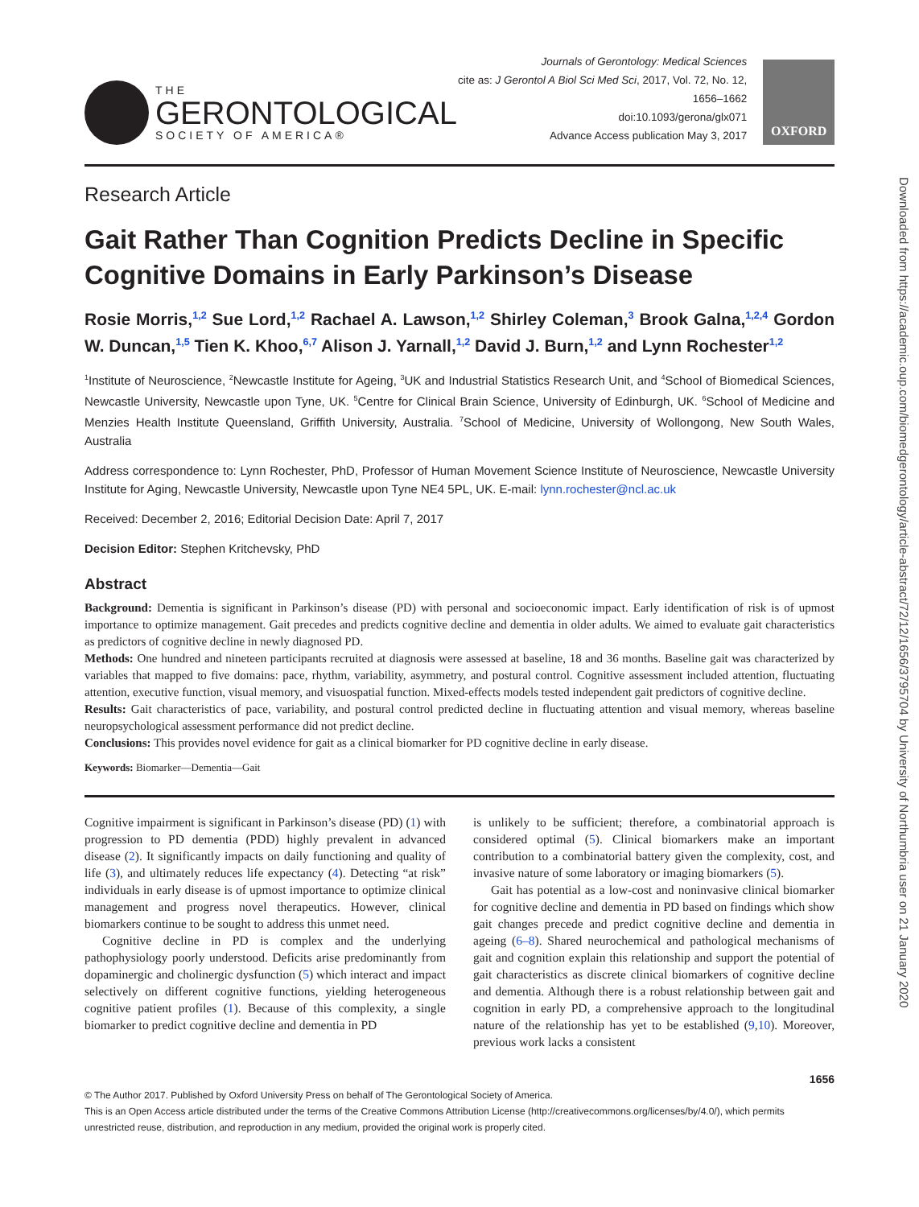Downloaded from https://academic.oup.com/biomedgerontology/article-abstract/72/12/1656/3795704 by University of Northumbria user on 21 January 2020
THE
GERONTOLOGICAL
SOCIETY OF AMERICA®
Journals of Gerontology: Medical Sciences
cite as: J Gerontol A Biol Sci Med Sci, 2017, Vol. 72, No. 12, 1656–1662
doi:10.1093/gerona/glx071
Advance Access publication May 3, 2017
OXFORD
Research Article
Gait Rather Than Cognition Predicts Decline in Specific Cognitive Domains in Early Parkinson’s Disease
Rosie Morris,<sup>1,2</sup> Sue Lord,<sup>1,2</sup> Rachael A. Lawson,<sup>1,2</sup> Shirley Coleman,<sup>3</sup> Brook Galna,<sup>1,2,4</sup> Gordon W. Duncan,<sup>1,5</sup> Tien K. Khoo,<sup>6,7</sup> Alison J. Yarnall,<sup>1,2</sup> David J. Burn,<sup>1,2</sup> and Lynn Rochester<sup>1,2</sup>
<sup>1</sup> Institute of Neuroscience, <sup>2</sup>Newcastle Institute for Ageing, <sup>3</sup>UK and Industrial Statistics Research Unit, and <sup>4</sup>School of Biomedical Sciences, Newcastle University, Newcastle upon Tyne, UK. <sup>5</sup>Centre for Clinical Brain Science, University of Edinburgh, UK. <sup>6</sup>School of Medicine and Menzies Health Institute Queensland, Griffith University, Australia. <sup>7</sup>School of Medicine, University of Wollongong, New South Wales, Australia
Address correspondence to: Lynn Rochester, PhD, Professor of Human Movement Science Institute of Neuroscience, Newcastle University Institute for Aging, Newcastle University, Newcastle upon Tyne NE4 5PL, UK. E-mail: lynn.rochester@ncl.ac.uk
Received: December 2, 2016; Editorial Decision Date: April 7, 2017
Decision Editor: Stephen Kritchevsky, PhD
Abstract
Background: Dementia is significant in Parkinson’s disease (PD) with personal and socioeconomic impact. Early identification of risk is of upmost importance to optimize management. Gait precedes and predicts cognitive decline and dementia in older adults. We aimed to evaluate gait characteristics as predictors of cognitive decline in newly diagnosed PD.
Methods: One hundred and nineteen participants recruited at diagnosis were assessed at baseline, 18 and 36 months. Baseline gait was characterized by variables that mapped to five domains: pace, rhythm, variability, asymmetry, and postural control. Cognitive assessment included attention, fluctuating attention, executive function, visual memory, and visuospatial function. Mixed-effects models tested independent gait predictors of cognitive decline.
Results: Gait characteristics of pace, variability, and postural control predicted decline in fluctuating attention and visual memory, whereas baseline neuropsychological assessment performance did not predict decline.
Conclusions: This provides novel evidence for gait as a clinical biomarker for PD cognitive decline in early disease.
Keywords: Biomarker—Dementia—Gait
Cognitive impairment is significant in Parkinson’s disease (PD) (1) with progression to PD dementia (PDD) highly prevalent in advanced disease (2). It significantly impacts on daily functioning and quality of life (3), and ultimately reduces life expectancy (4). Detecting “at risk” individuals in early disease is of upmost importance to optimize clinical management and progress novel therapeutics. However, clinical biomarkers continue to be sought to address this unmet need.
Cognitive decline in PD is complex and the underlying pathophysiology poorly understood. Deficits arise predominantly from dopaminergic and cholinergic dysfunction (5) which interact and impact selectively on different cognitive functions, yielding heterogeneous cognitive patient profiles (1). Because of this complexity, a single biomarker to predict cognitive decline and dementia in PD
is unlikely to be sufficient; therefore, a combinatorial approach is considered optimal (5). Clinical biomarkers make an important contribution to a combinatorial battery given the complexity, cost, and invasive nature of some laboratory or imaging biomarkers (5).
Gait has potential as a low-cost and noninvasive clinical biomarker for cognitive decline and dementia in PD based on findings which show gait changes precede and predict cognitive decline and dementia in ageing (6–8). Shared neurochemical and pathological mechanisms of gait and cognition explain this relationship and support the potential of gait characteristics as discrete clinical biomarkers of cognitive decline and dementia. Although there is a robust relationship between gait and cognition in early PD, a comprehensive approach to the longitudinal nature of the relationship has yet to be established (9,10). Moreover, previous work lacks a consistent
1656
© The Author 2017. Published by Oxford University Press on behalf of The Gerontological Society of America.
This is an Open Access article distributed under the terms of the Creative Commons Attribution License (http://creativecommons.org/licenses/by/4.0/), which permits unrestricted reuse, distribution, and reproduction in any medium, provided the original work is properly cited.